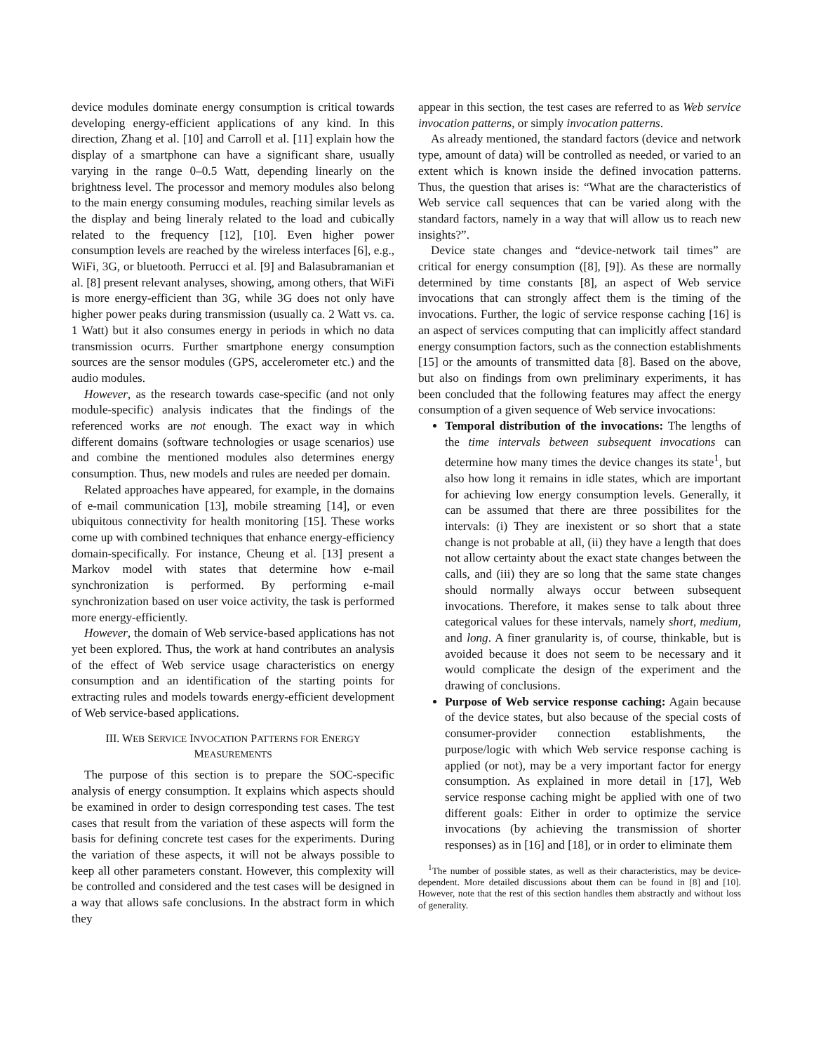device modules dominate energy consumption is critical towards developing energy-efficient applications of any kind. In this direction, Zhang et al. [10] and Carroll et al. [11] explain how the display of a smartphone can have a significant share, usually varying in the range 0–0.5 Watt, depending linearly on the brightness level. The processor and memory modules also belong to the main energy consuming modules, reaching similar levels as the display and being lineraly related to the load and cubically related to the frequency [12], [10]. Even higher power consumption levels are reached by the wireless interfaces [6], e.g., WiFi, 3G, or bluetooth. Perrucci et al. [9] and Balasubramanian et al. [8] present relevant analyses, showing, among others, that WiFi is more energy-efficient than 3G, while 3G does not only have higher power peaks during transmission (usually ca. 2 Watt vs. ca. 1 Watt) but it also consumes energy in periods in which no data transmission ocurrs. Further smartphone energy consumption sources are the sensor modules (GPS, accelerometer etc.) and the audio modules.
However, as the research towards case-specific (and not only module-specific) analysis indicates that the findings of the referenced works are not enough. The exact way in which different domains (software technologies or usage scenarios) use and combine the mentioned modules also determines energy consumption. Thus, new models and rules are needed per domain.
Related approaches have appeared, for example, in the domains of e-mail communication [13], mobile streaming [14], or even ubiquitous connectivity for health monitoring [15]. These works come up with combined techniques that enhance energy-efficiency domain-specifically. For instance, Cheung et al. [13] present a Markov model with states that determine how e-mail synchronization is performed. By performing e-mail synchronization based on user voice activity, the task is performed more energy-efficiently.
However, the domain of Web service-based applications has not yet been explored. Thus, the work at hand contributes an analysis of the effect of Web service usage characteristics on energy consumption and an identification of the starting points for extracting rules and models towards energy-efficient development of Web service-based applications.
III. WEB SERVICE INVOCATION PATTERNS FOR ENERGY
MEASUREMENTS
The purpose of this section is to prepare the SOC-specific analysis of energy consumption. It explains which aspects should be examined in order to design corresponding test cases. The test cases that result from the variation of these aspects will form the basis for defining concrete test cases for the experiments. During the variation of these aspects, it will not be always possible to keep all other parameters constant. However, this complexity will be controlled and considered and the test cases will be designed in a way that allows safe conclusions. In the abstract form in which they
appear in this section, the test cases are referred to as Web service invocation patterns, or simply invocation patterns.
As already mentioned, the standard factors (device and network type, amount of data) will be controlled as needed, or varied to an extent which is known inside the defined invocation patterns. Thus, the question that arises is: “What are the characteristics of Web service call sequences that can be varied along with the standard factors, namely in a way that will allow us to reach new insights?”.
Device state changes and “device-network tail times” are critical for energy consumption ([8], [9]). As these are normally determined by time constants [8], an aspect of Web service invocations that can strongly affect them is the timing of the invocations. Further, the logic of service response caching [16] is an aspect of services computing that can implicitly affect standard energy consumption factors, such as the connection establishments [15] or the amounts of transmitted data [8]. Based on the above, but also on findings from own preliminary experiments, it has been concluded that the following features may affect the energy consumption of a given sequence of Web service invocations:
Temporal distribution of the invocations: The lengths of the time intervals between subsequent invocations can determine how many times the device changes its state<sup>1</sup>, but also how long it remains in idle states, which are important for achieving low energy consumption levels. Generally, it can be assumed that there are three possibilites for the intervals: (i) They are inexistent or so short that a state change is not probable at all, (ii) they have a length that does not allow certainty about the exact state changes between the calls, and (iii) they are so long that the same state changes should normally always occur between subsequent invocations. Therefore, it makes sense to talk about three categorical values for these intervals, namely short, medium, and long. A finer granularity is, of course, thinkable, but is avoided because it does not seem to be necessary and it would complicate the design of the experiment and the drawing of conclusions.
Purpose of Web service response caching: Again because of the device states, but also because of the special costs of consumer-provider connection establishments, the purpose/logic with which Web service response caching is applied (or not), may be a very important factor for energy consumption. As explained in more detail in [17], Web service response caching might be applied with one of two different goals: Either in order to optimize the service invocations (by achieving the transmission of shorter responses) as in [16] and [18], or in order to eliminate them
<sup>1</sup> The number of possible states, as well as their characteristics, may be device-dependent. More detailed discussions about them can be found in [8] and [10]. However, note that the rest of this section handles them abstractly and without loss of generality.